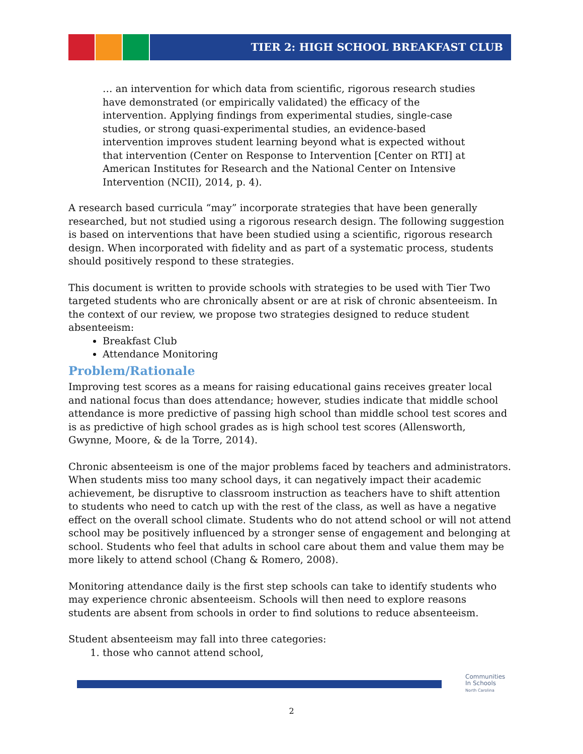TIER 2: HIGH SCHOOL BREAKFAST CLUB
… an intervention for which data from scientific, rigorous research studies have demonstrated (or empirically validated) the efficacy of the intervention. Applying findings from experimental studies, single-case studies, or strong quasi-experimental studies, an evidence-based intervention improves student learning beyond what is expected without that intervention (Center on Response to Intervention [Center on RTI] at American Institutes for Research and the National Center on Intensive Intervention (NCII), 2014, p. 4).
A research based curricula “may” incorporate strategies that have been generally researched, but not studied using a rigorous research design. The following suggestion is based on interventions that have been studied using a scientific, rigorous research design. When incorporated with fidelity and as part of a systematic process, students should positively respond to these strategies.
This document is written to provide schools with strategies to be used with Tier Two targeted students who are chronically absent or are at risk of chronic absenteeism. In the context of our review, we propose two strategies designed to reduce student absenteeism:
Breakfast Club
Attendance Monitoring
Problem/Rationale
Improving test scores as a means for raising educational gains receives greater local and national focus than does attendance; however, studies indicate that middle school attendance is more predictive of passing high school than middle school test scores and is as predictive of high school grades as is high school test scores (Allensworth, Gwynne, Moore, & de la Torre, 2014).
Chronic absenteeism is one of the major problems faced by teachers and administrators. When students miss too many school days, it can negatively impact their academic achievement, be disruptive to classroom instruction as teachers have to shift attention to students who need to catch up with the rest of the class, as well as have a negative effect on the overall school climate. Students who do not attend school or will not attend school may be positively influenced by a stronger sense of engagement and belonging at school. Students who feel that adults in school care about them and value them may be more likely to attend school (Chang & Romero, 2008).
Monitoring attendance daily is the first step schools can take to identify students who may experience chronic absenteeism. Schools will then need to explore reasons students are absent from schools in order to find solutions to reduce absenteeism.
Student absenteeism may fall into three categories:
1. those who cannot attend school,
Communities
In Schools
North Carolina
2